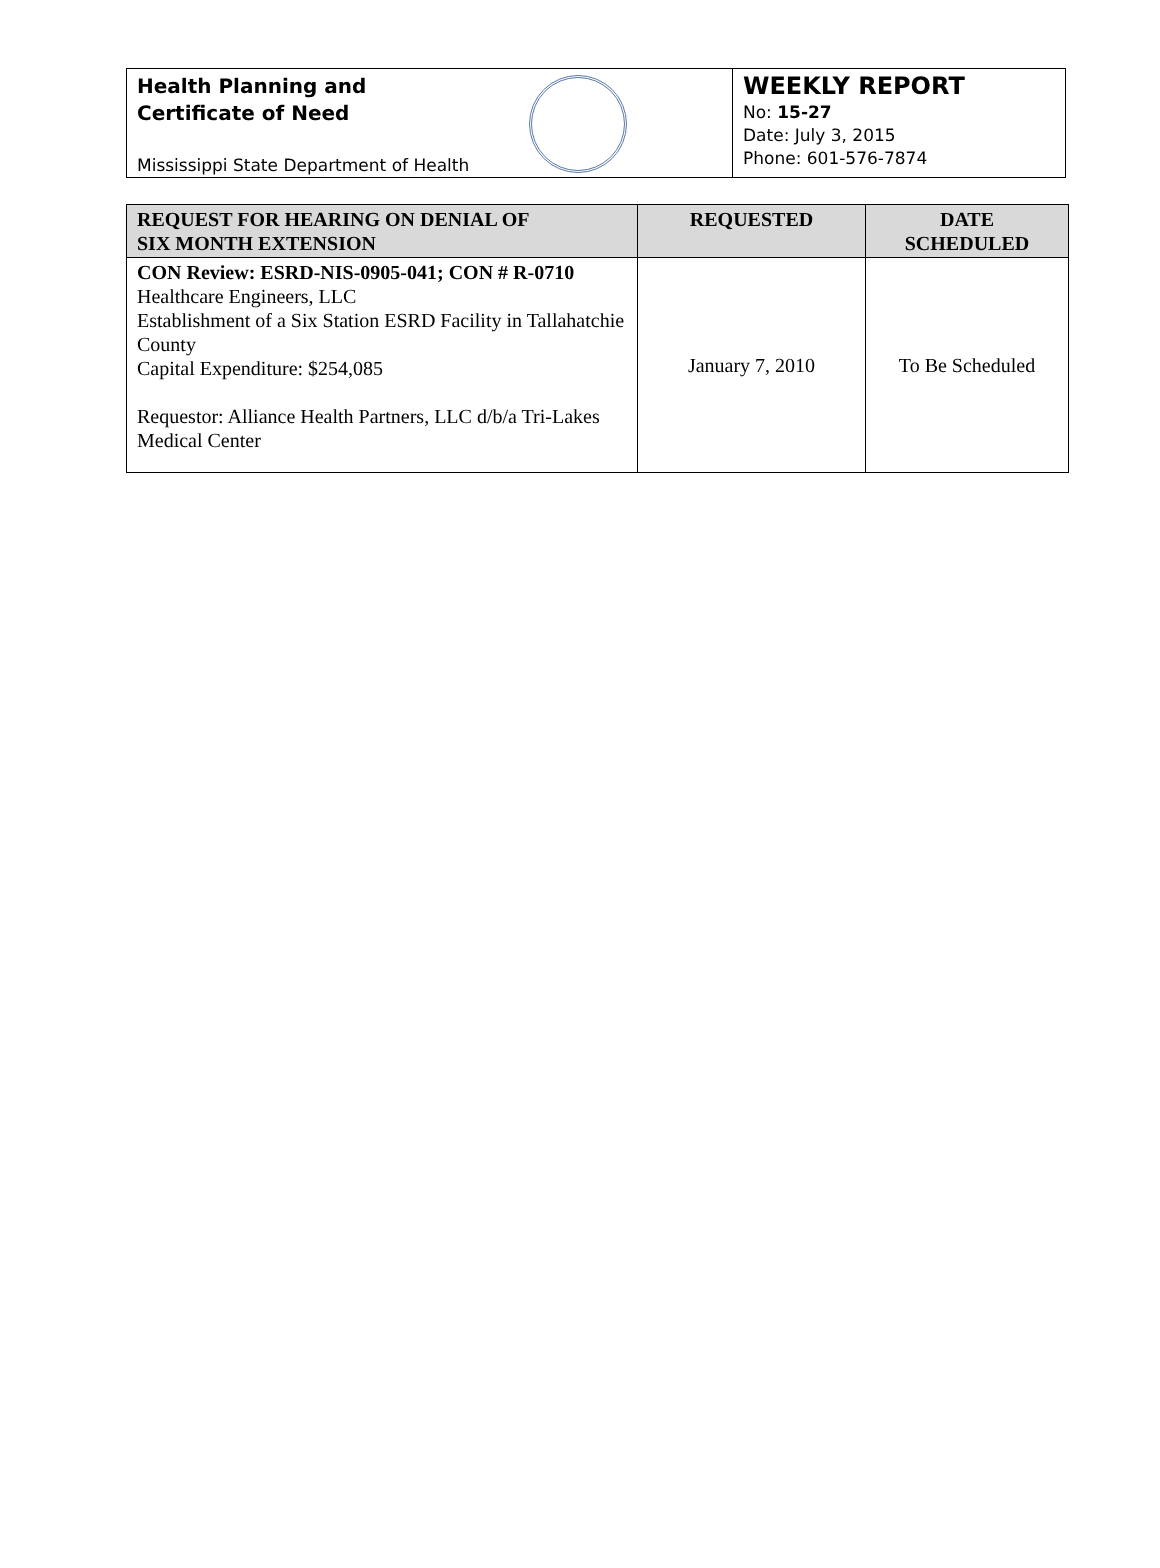Health Planning and
Certificate of Need
Mississippi State Department of Health
WEEKLY REPORT
No: 15-27
Date: July 3, 2015
Phone: 601-576-7874
| REQUEST FOR HEARING ON DENIAL OF SIX MONTH EXTENSION | REQUESTED | DATE SCHEDULED |
| --- | --- | --- |
| CON Review: ESRD-NIS-0905-041; CON # R-0710 Healthcare Engineers, LLC Establishment of a Six Station ESRD Facility in Tallahatchie County Capital Expenditure: $254,085 Requestor: Alliance Health Partners, LLC d/b/a Tri-Lakes Medical Center | January 7, 2010 | To Be Scheduled |